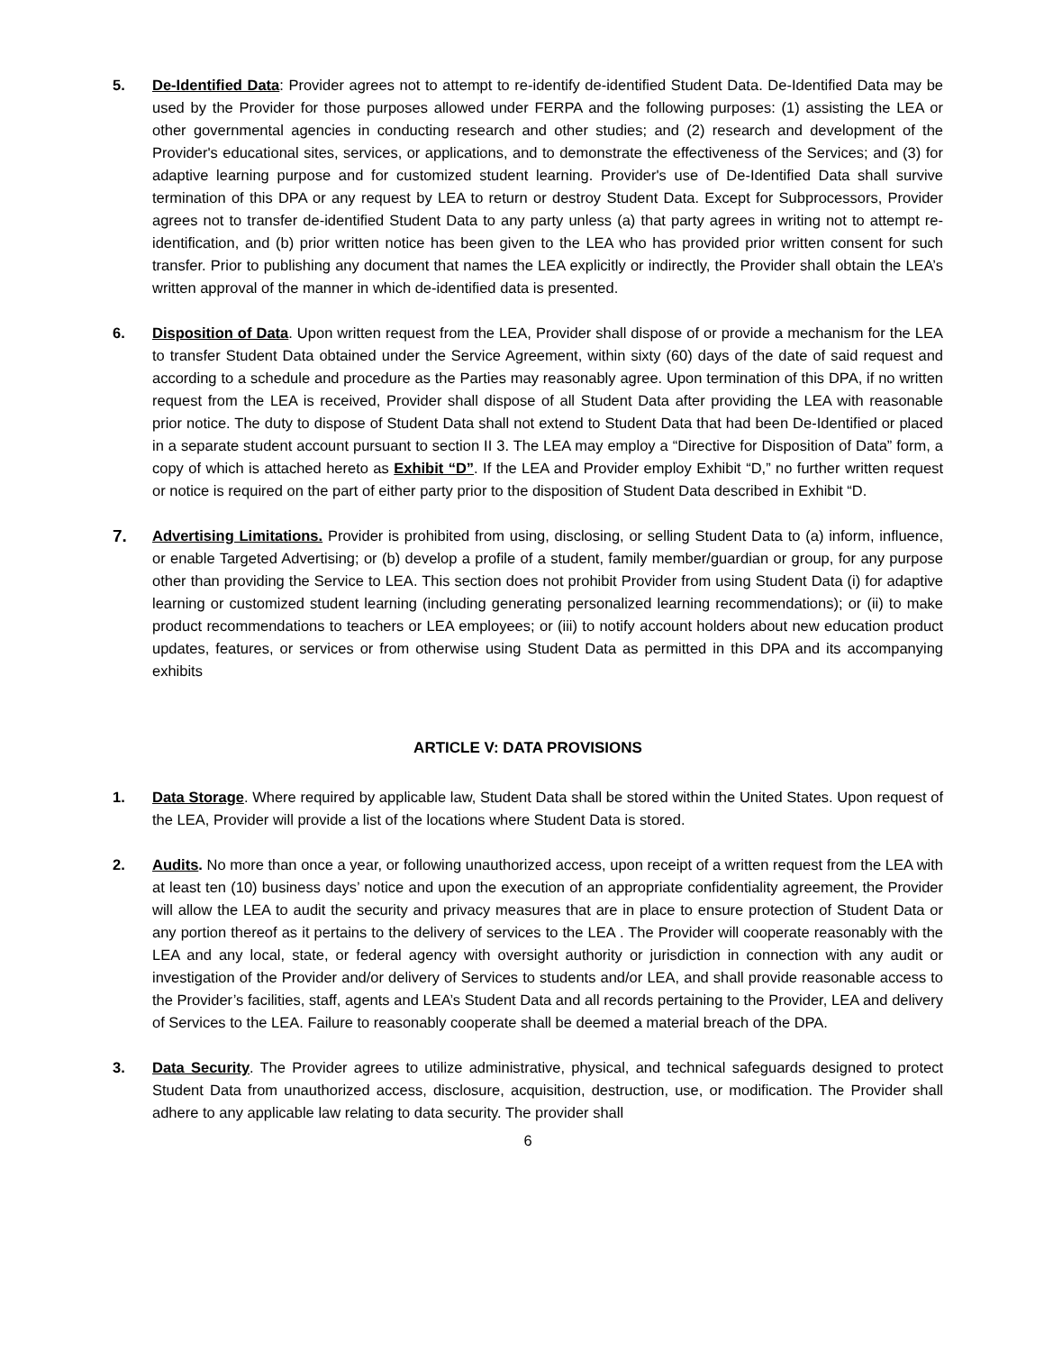5. De-Identified Data: Provider agrees not to attempt to re-identify de-identified Student Data. De-Identified Data may be used by the Provider for those purposes allowed under FERPA and the following purposes: (1) assisting the LEA or other governmental agencies in conducting research and other studies; and (2) research and development of the Provider's educational sites, services, or applications, and to demonstrate the effectiveness of the Services; and (3) for adaptive learning purpose and for customized student learning. Provider's use of De-Identified Data shall survive termination of this DPA or any request by LEA to return or destroy Student Data. Except for Subprocessors, Provider agrees not to transfer de-identified Student Data to any party unless (a) that party agrees in writing not to attempt re-identification, and (b) prior written notice has been given to the LEA who has provided prior written consent for such transfer. Prior to publishing any document that names the LEA explicitly or indirectly, the Provider shall obtain the LEA’s written approval of the manner in which de-identified data is presented.
6. Disposition of Data. Upon written request from the LEA, Provider shall dispose of or provide a mechanism for the LEA to transfer Student Data obtained under the Service Agreement, within sixty (60) days of the date of said request and according to a schedule and procedure as the Parties may reasonably agree. Upon termination of this DPA, if no written request from the LEA is received, Provider shall dispose of all Student Data after providing the LEA with reasonable prior notice. The duty to dispose of Student Data shall not extend to Student Data that had been De-Identified or placed in a separate student account pursuant to section II 3. The LEA may employ a “Directive for Disposition of Data” form, a copy of which is attached hereto as Exhibit “D”. If the LEA and Provider employ Exhibit “D,” no further written request or notice is required on the part of either party prior to the disposition of Student Data described in Exhibit “D.
7.
Advertising Limitations. Provider is prohibited from using, disclosing, or selling Student Data to (a) inform, influence, or enable Targeted Advertising; or (b) develop a profile of a student, family member/guardian or group, for any purpose other than providing the Service to LEA. This section does not prohibit Provider from using Student Data (i) for adaptive learning or customized student learning (including generating personalized learning recommendations); or (ii) to make product recommendations to teachers or LEA employees; or (iii) to notify account holders about new education product updates, features, or services or from otherwise using Student Data as permitted in this DPA and its accompanying exhibits
ARTICLE V: DATA PROVISIONS
1. Data Storage. Where required by applicable law, Student Data shall be stored within the United States. Upon request of the LEA, Provider will provide a list of the locations where Student Data is stored.
2. Audits. No more than once a year, or following unauthorized access, upon receipt of a written request from the LEA with at least ten (10) business days’ notice and upon the execution of an appropriate confidentiality agreement, the Provider will allow the LEA to audit the security and privacy measures that are in place to ensure protection of Student Data or any portion thereof as it pertains to the delivery of services to the LEA . The Provider will cooperate reasonably with the LEA and any local, state, or federal agency with oversight authority or jurisdiction in connection with any audit or investigation of the Provider and/or delivery of Services to students and/or LEA, and shall provide reasonable access to the Provider’s facilities, staff, agents and LEA’s Student Data and all records pertaining to the Provider, LEA and delivery of Services to the LEA. Failure to reasonably cooperate shall be deemed a material breach of the DPA.
3. Data Security. The Provider agrees to utilize administrative, physical, and technical safeguards designed to protect Student Data from unauthorized access, disclosure, acquisition, destruction, use, or modification. The Provider shall adhere to any applicable law relating to data security. The provider shall
6